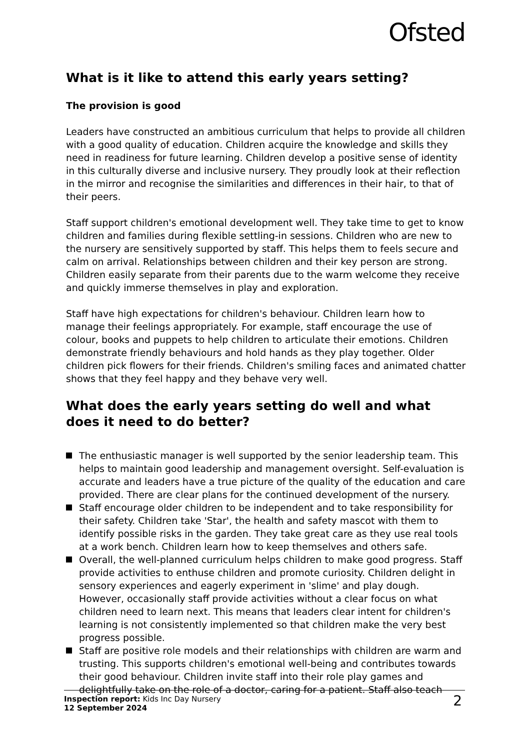Ofsted
What is it like to attend this early years setting?
The provision is good
Leaders have constructed an ambitious curriculum that helps to provide all children with a good quality of education. Children acquire the knowledge and skills they need in readiness for future learning. Children develop a positive sense of identity in this culturally diverse and inclusive nursery. They proudly look at their reflection in the mirror and recognise the similarities and differences in their hair, to that of their peers.
Staff support children's emotional development well. They take time to get to know children and families during flexible settling-in sessions. Children who are new to the nursery are sensitively supported by staff. This helps them to feels secure and calm on arrival. Relationships between children and their key person are strong. Children easily separate from their parents due to the warm welcome they receive and quickly immerse themselves in play and exploration.
Staff have high expectations for children's behaviour. Children learn how to manage their feelings appropriately. For example, staff encourage the use of colour, books and puppets to help children to articulate their emotions. Children demonstrate friendly behaviours and hold hands as they play together. Older children pick flowers for their friends. Children's smiling faces and animated chatter shows that they feel happy and they behave very well.
What does the early years setting do well and what does it need to do better?
The enthusiastic manager is well supported by the senior leadership team. This helps to maintain good leadership and management oversight. Self-evaluation is accurate and leaders have a true picture of the quality of the education and care provided. There are clear plans for the continued development of the nursery.
Staff encourage older children to be independent and to take responsibility for their safety. Children take 'Star', the health and safety mascot with them to identify possible risks in the garden. They take great care as they use real tools at a work bench. Children learn how to keep themselves and others safe.
Overall, the well-planned curriculum helps children to make good progress. Staff provide activities to enthuse children and promote curiosity. Children delight in sensory experiences and eagerly experiment in 'slime' and play dough. However, occasionally staff provide activities without a clear focus on what children need to learn next. This means that leaders clear intent for children's learning is not consistently implemented so that children make the very best progress possible.
Staff are positive role models and their relationships with children are warm and trusting. This supports children's emotional well-being and contributes towards their good behaviour. Children invite staff into their role play games and delightfully take on the role of a doctor, caring for a patient. Staff also teach
Inspection report: Kids Inc Day Nursery
12 September 2024
2